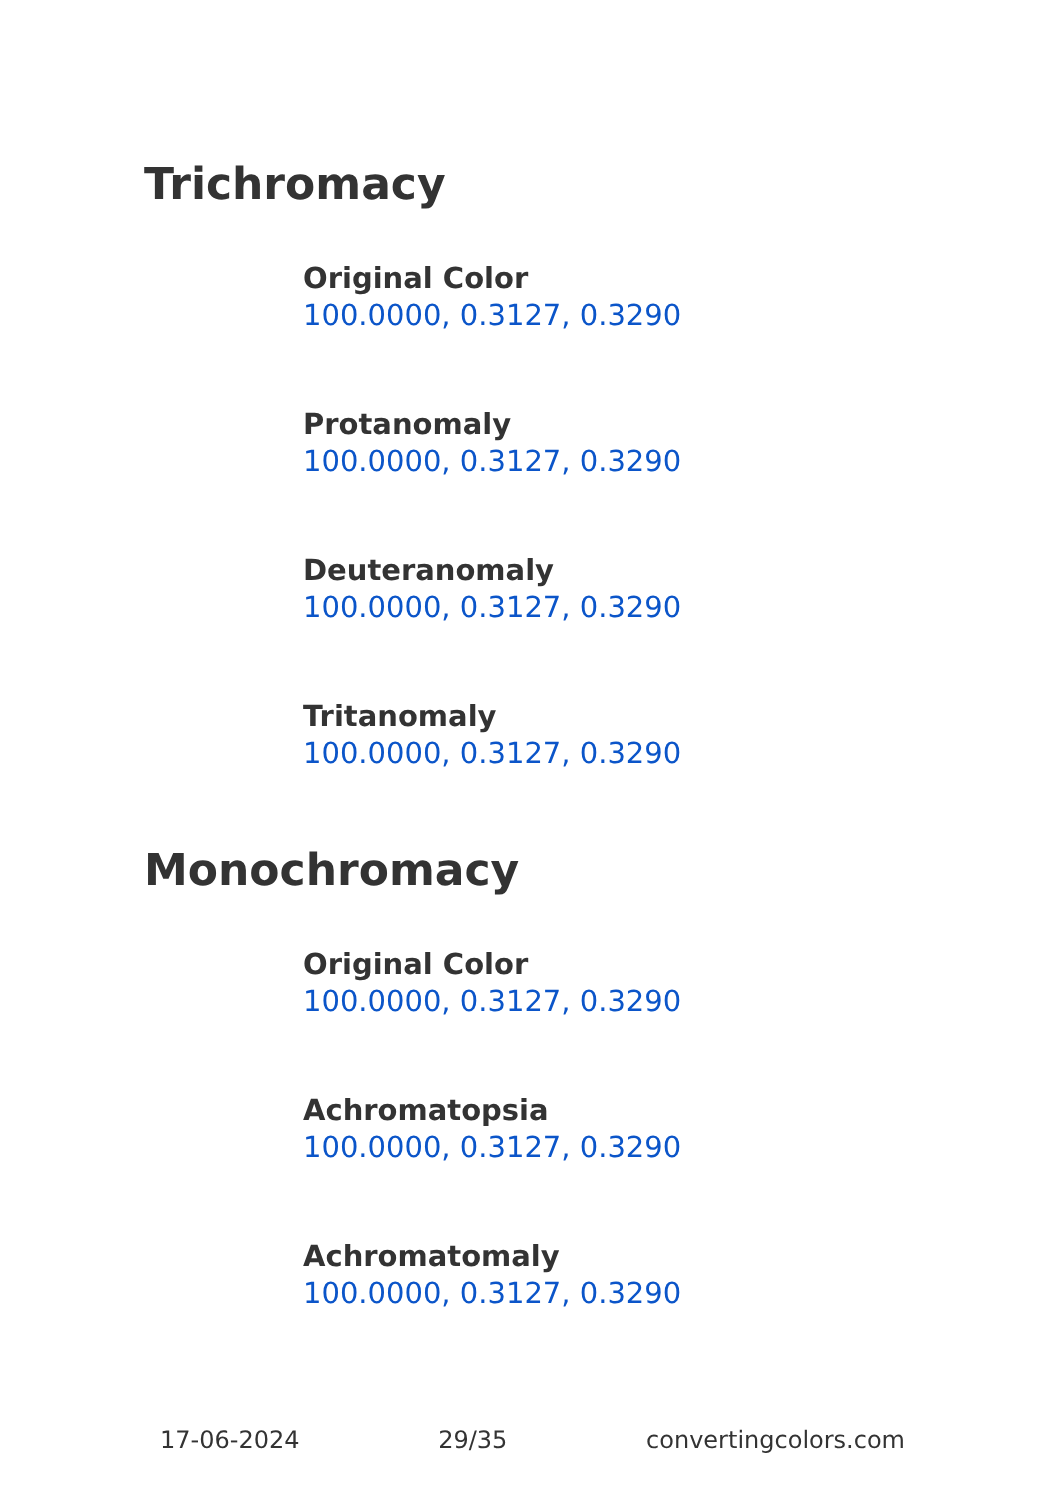Trichromacy
Original Color
100.0000, 0.3127, 0.3290
Protanomaly
100.0000, 0.3127, 0.3290
Deuteranomaly
100.0000, 0.3127, 0.3290
Tritanomaly
100.0000, 0.3127, 0.3290
Monochromacy
Original Color
100.0000, 0.3127, 0.3290
Achromatopsia
100.0000, 0.3127, 0.3290
Achromatomaly
100.0000, 0.3127, 0.3290
17-06-2024 29/35 convertingcolors.com